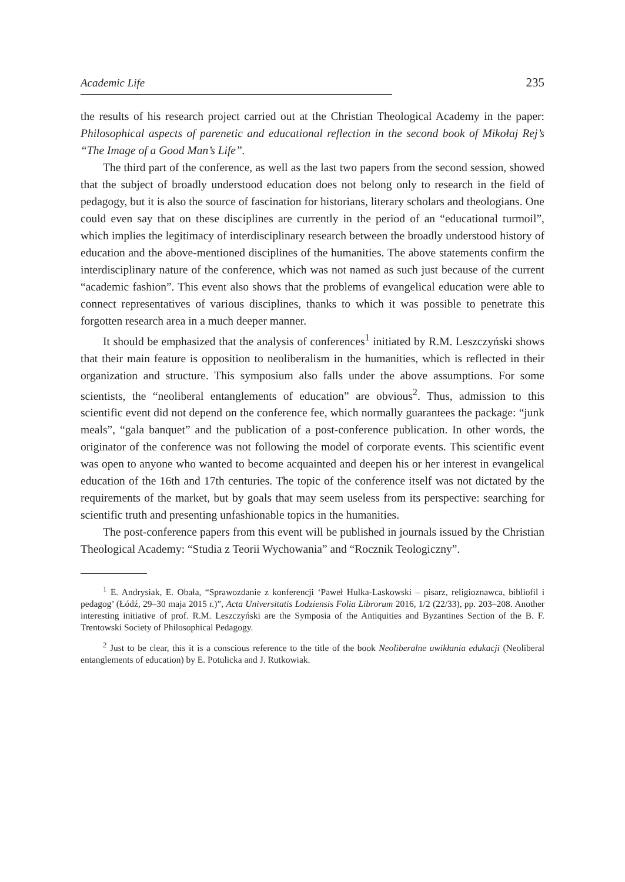Academic Life 235
the results of his research project carried out at the Christian Theological Academy in the paper: Philosophical aspects of parenetic and educational reflection in the second book of Mikołaj Rej’s “The Image of a Good Man’s Life”.
The third part of the conference, as well as the last two papers from the second session, showed that the subject of broadly understood education does not belong only to research in the field of pedagogy, but it is also the source of fascination for historians, literary scholars and theologians. One could even say that on these disciplines are currently in the period of an “educational turmoil”, which implies the legitimacy of interdisciplinary research between the broadly understood history of education and the above-mentioned disciplines of the humanities. The above statements confirm the interdisciplinary nature of the conference, which was not named as such just because of the current “academic fashion”. This event also shows that the problems of evangelical education were able to connect representatives of various disciplines, thanks to which it was possible to penetrate this forgotten research area in a much deeper manner.
It should be emphasized that the analysis of conferences<sup>1</sup> initiated by R.M. Leszczyński shows that their main feature is opposition to neoliberalism in the humanities, which is reflected in their organization and structure. This symposium also falls under the above assumptions. For some scientists, the “neoliberal entanglements of education” are obvious<sup>2</sup>. Thus, admission to this scientific event did not depend on the conference fee, which normally guarantees the package: “junk meals”, “gala banquet” and the publication of a post-conference publication. In other words, the originator of the conference was not following the model of corporate events. This scientific event was open to anyone who wanted to become acquainted and deepen his or her interest in evangelical education of the 16th and 17th centuries. The topic of the conference itself was not dictated by the requirements of the market, but by goals that may seem useless from its perspective: searching for scientific truth and presenting unfashionable topics in the humanities.
The post-conference papers from this event will be published in journals issued by the Christian Theological Academy: “Studia z Teorii Wychowania” and “Rocznik Teologiczny”.
<sup>1</sup> E. Andrysiak, E. Obała, “Sprawozdanie z konferencji ‘Paweł Hulka-Laskowski – pisarz, religioznawca, bibliofil i pedagog’ (Łódź, 29–30 maja 2015 r.)”, Acta Universitatis Lodziensis Folia Librorum 2016, 1/2 (22/33), pp. 203–208. Another interesting initiative of prof. R.M. Leszczyński are the Symposia of the Antiquities and Byzantines Section of the B. F. Trentowski Society of Philosophical Pedagogy.
<sup>2</sup> Just to be clear, this it is a conscious reference to the title of the book Neoliberalne uwikłania edukacji (Neoliberal entanglements of education) by E. Potulicka and J. Rutkowiak.